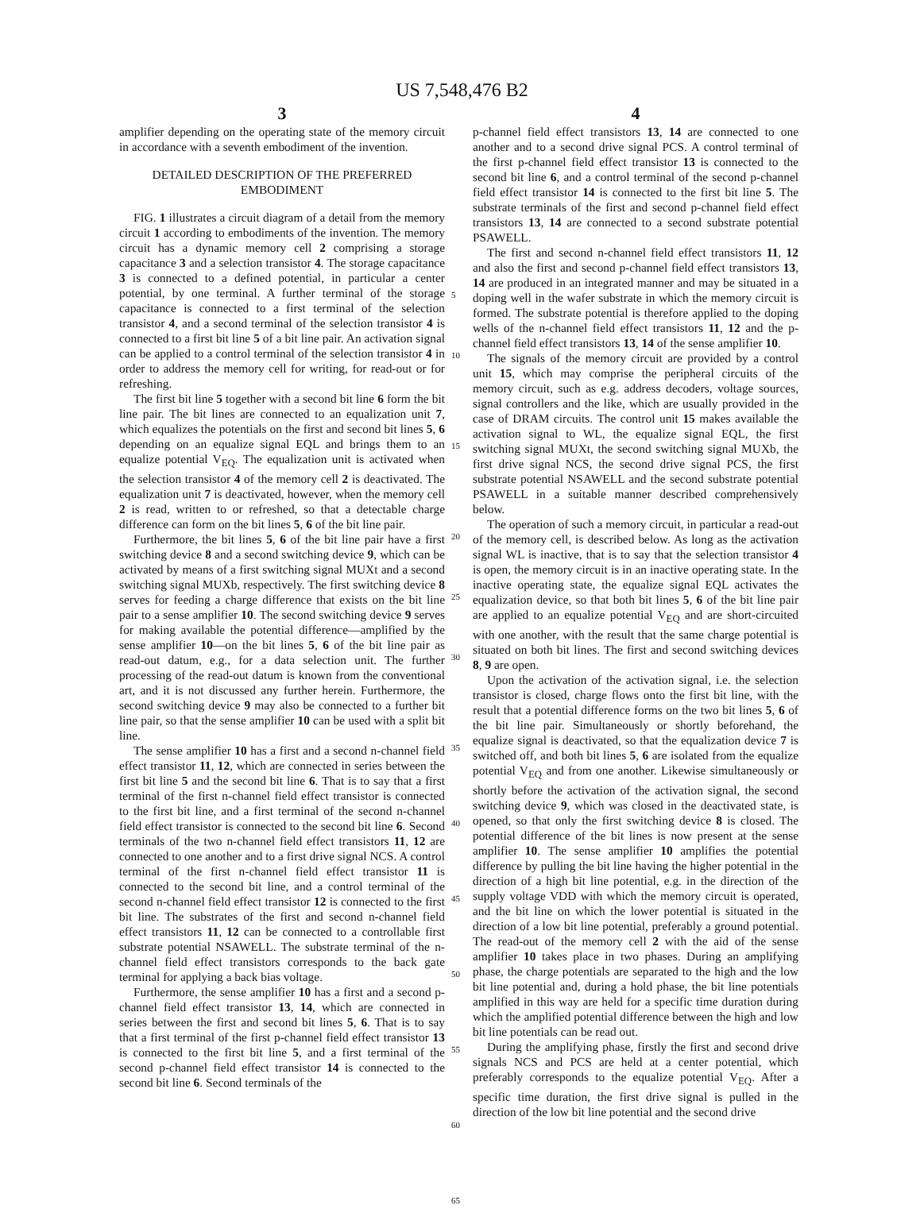US 7,548,476 B2
3
amplifier depending on the operating state of the memory circuit in accordance with a seventh embodiment of the invention.
DETAILED DESCRIPTION OF THE PREFERRED EMBODIMENT
FIG. 1 illustrates a circuit diagram of a detail from the memory circuit 1 according to embodiments of the invention. The memory circuit has a dynamic memory cell 2 comprising a storage capacitance 3 and a selection transistor 4. The storage capacitance 3 is connected to a defined potential, in particular a center potential, by one terminal. A further terminal of the storage capacitance is connected to a first terminal of the selection transistor 4, and a second terminal of the selection transistor 4 is connected to a first bit line 5 of a bit line pair. An activation signal can be applied to a control terminal of the selection transistor 4 in order to address the memory cell for writing, for read-out or for refreshing.
The first bit line 5 together with a second bit line 6 form the bit line pair. The bit lines are connected to an equalization unit 7, which equalizes the potentials on the first and second bit lines 5, 6 depending on an equalize signal EQL and brings them to an equalize potential V<sub>EQ</sub>. The equalization unit is activated when the selection transistor 4 of the memory cell 2 is deactivated. The equalization unit 7 is deactivated, however, when the memory cell 2 is read, written to or refreshed, so that a detectable charge difference can form on the bit lines 5, 6 of the bit line pair.
Furthermore, the bit lines 5, 6 of the bit line pair have a first switching device 8 and a second switching device 9, which can be activated by means of a first switching signal MUXt and a second switching signal MUXb, respectively. The first switching device 8 serves for feeding a charge difference that exists on the bit line pair to a sense amplifier 10. The second switching device 9 serves for making available the potential difference—amplified by the sense amplifier 10—on the bit lines 5, 6 of the bit line pair as read-out datum, e.g., for a data selection unit. The further processing of the read-out datum is known from the conventional art, and it is not discussed any further herein. Furthermore, the second switching device 9 may also be connected to a further bit line pair, so that the sense amplifier 10 can be used with a split bit line.
The sense amplifier 10 has a first and a second n-channel field effect transistor 11, 12, which are connected in series between the first bit line 5 and the second bit line 6. That is to say that a first terminal of the first n-channel field effect transistor is connected to the first bit line, and a first terminal of the second n-channel field effect transistor is connected to the second bit line 6. Second terminals of the two n-channel field effect transistors 11, 12 are connected to one another and to a first drive signal NCS. A control terminal of the first n-channel field effect transistor 11 is connected to the second bit line, and a control terminal of the second n-channel field effect transistor 12 is connected to the first bit line. The substrates of the first and second n-channel field effect transistors 11, 12 can be connected to a controllable first substrate potential NSAWELL. The substrate terminal of the n-channel field effect transistors corresponds to the back gate terminal for applying a back bias voltage.
Furthermore, the sense amplifier 10 has a first and a second p-channel field effect transistor 13, 14, which are connected in series between the first and second bit lines 5, 6. That is to say that a first terminal of the first p-channel field effect transistor 13 is connected to the first bit line 5, and a first terminal of the second p-channel field effect transistor 14 is connected to the second bit line 6. Second terminals of the
5
10
15
20
25
30
35
40
45
50
55
60
65
4
p-channel field effect transistors 13, 14 are connected to one another and to a second drive signal PCS. A control terminal of the first p-channel field effect transistor 13 is connected to the second bit line 6, and a control terminal of the second p-channel field effect transistor 14 is connected to the first bit line 5. The substrate terminals of the first and second p-channel field effect transistors 13, 14 are connected to a second substrate potential PSAWELL.
The first and second n-channel field effect transistors 11, 12 and also the first and second p-channel field effect transistors 13, 14 are produced in an integrated manner and may be situated in a doping well in the wafer substrate in which the memory circuit is formed. The substrate potential is therefore applied to the doping wells of the n-channel field effect transistors 11, 12 and the p-channel field effect transistors 13, 14 of the sense amplifier 10.
The signals of the memory circuit are provided by a control unit 15, which may comprise the peripheral circuits of the memory circuit, such as e.g. address decoders, voltage sources, signal controllers and the like, which are usually provided in the case of DRAM circuits. The control unit 15 makes available the activation signal to WL, the equalize signal EQL, the first switching signal MUXt, the second switching signal MUXb, the first drive signal NCS, the second drive signal PCS, the first substrate potential NSAWELL and the second substrate potential PSAWELL in a suitable manner described comprehensively below.
The operation of such a memory circuit, in particular a read-out of the memory cell, is described below. As long as the activation signal WL is inactive, that is to say that the selection transistor 4 is open, the memory circuit is in an inactive operating state. In the inactive operating state, the equalize signal EQL activates the equalization device, so that both bit lines 5, 6 of the bit line pair are applied to an equalize potential V<sub>EQ</sub> and are short-circuited with one another, with the result that the same charge potential is situated on both bit lines. The first and second switching devices 8, 9 are open.
Upon the activation of the activation signal, i.e. the selection transistor is closed, charge flows onto the first bit line, with the result that a potential difference forms on the two bit lines 5, 6 of the bit line pair. Simultaneously or shortly beforehand, the equalize signal is deactivated, so that the equalization device 7 is switched off, and both bit lines 5, 6 are isolated from the equalize potential V<sub>EQ</sub> and from one another. Likewise simultaneously or shortly before the activation of the activation signal, the second switching device 9, which was closed in the deactivated state, is opened, so that only the first switching device 8 is closed. The potential difference of the bit lines is now present at the sense amplifier 10. The sense amplifier 10 amplifies the potential difference by pulling the bit line having the higher potential in the direction of a high bit line potential, e.g. in the direction of the supply voltage VDD with which the memory circuit is operated, and the bit line on which the lower potential is situated in the direction of a low bit line potential, preferably a ground potential. The read-out of the memory cell 2 with the aid of the sense amplifier 10 takes place in two phases. During an amplifying phase, the charge potentials are separated to the high and the low bit line potential and, during a hold phase, the bit line potentials amplified in this way are held for a specific time duration during which the amplified potential difference between the high and low bit line potentials can be read out.
During the amplifying phase, firstly the first and second drive signals NCS and PCS are held at a center potential, which preferably corresponds to the equalize potential V<sub>EQ</sub>. After a specific time duration, the first drive signal is pulled in the direction of the low bit line potential and the second drive